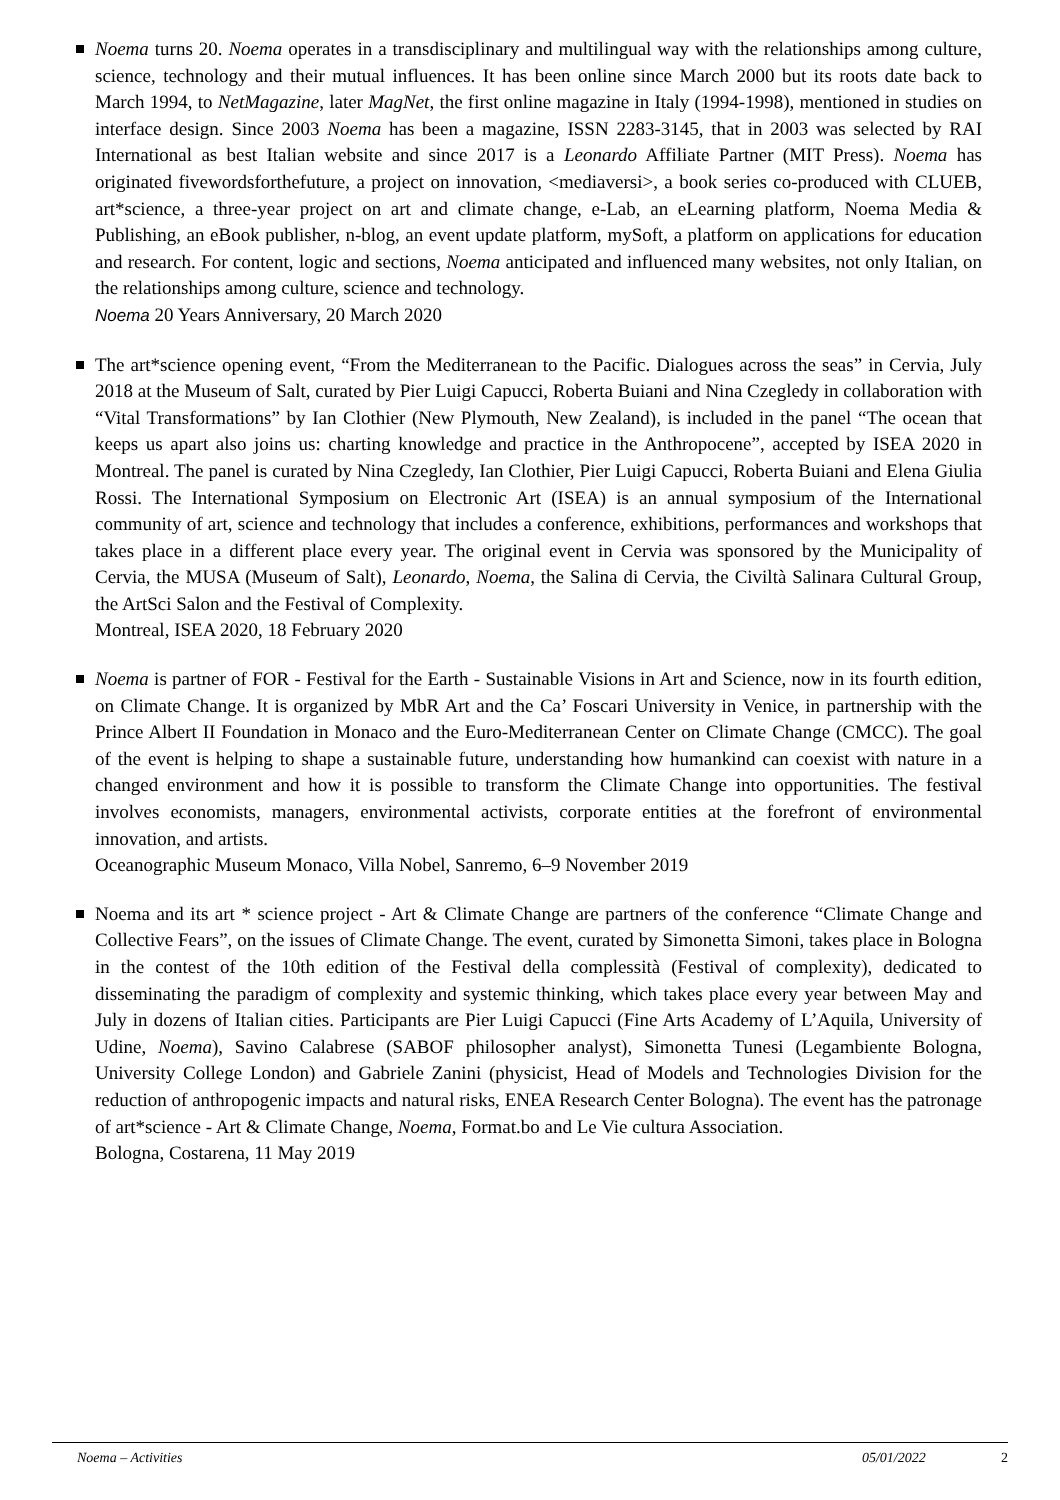Noema turns 20. Noema operates in a transdisciplinary and multilingual way with the relationships among culture, science, technology and their mutual influences. It has been online since March 2000 but its roots date back to March 1994, to NetMagazine, later MagNet, the first online magazine in Italy (1994-1998), mentioned in studies on interface design. Since 2003 Noema has been a magazine, ISSN 2283-3145, that in 2003 was selected by RAI International as best Italian website and since 2017 is a Leonardo Affiliate Partner (MIT Press). Noema has originated fivewordsforthefuture, a project on innovation, <mediaversi>, a book series co-produced with CLUEB, art*science, a three-year project on art and climate change, e-Lab, an eLearning platform, Noema Media & Publishing, an eBook publisher, n-blog, an event update platform, mySoft, a platform on applications for education and research. For content, logic and sections, Noema anticipated and influenced many websites, not only Italian, on the relationships among culture, science and technology.
Noema 20 Years Anniversary, 20 March 2020
The art*science opening event, “From the Mediterranean to the Pacific. Dialogues across the seas” in Cervia, July 2018 at the Museum of Salt, curated by Pier Luigi Capucci, Roberta Buiani and Nina Czegledy in collaboration with “Vital Transformations” by Ian Clothier (New Plymouth, New Zealand), is included in the panel “The ocean that keeps us apart also joins us: charting knowledge and practice in the Anthropocene”, accepted by ISEA 2020 in Montreal. The panel is curated by Nina Czegledy, Ian Clothier, Pier Luigi Capucci, Roberta Buiani and Elena Giulia Rossi. The International Symposium on Electronic Art (ISEA) is an annual symposium of the International community of art, science and technology that includes a conference, exhibitions, performances and workshops that takes place in a different place every year. The original event in Cervia was sponsored by the Municipality of Cervia, the MUSA (Museum of Salt), Leonardo, Noema, the Salina di Cervia, the Civiltà Salinara Cultural Group, the ArtSci Salon and the Festival of Complexity.
Montreal, ISEA 2020, 18 February 2020
Noema is partner of FOR - Festival for the Earth - Sustainable Visions in Art and Science, now in its fourth edition, on Climate Change. It is organized by MbR Art and the Ca’ Foscari University in Venice, in partnership with the Prince Albert II Foundation in Monaco and the Euro-Mediterranean Center on Climate Change (CMCC). The goal of the event is helping to shape a sustainable future, understanding how humankind can coexist with nature in a changed environment and how it is possible to transform the Climate Change into opportunities. The festival involves economists, managers, environmental activists, corporate entities at the forefront of environmental innovation, and artists.
Oceanographic Museum Monaco, Villa Nobel, Sanremo, 6–9 November 2019
Noema and its art * science project - Art & Climate Change are partners of the conference “Climate Change and Collective Fears”, on the issues of Climate Change. The event, curated by Simonetta Simoni, takes place in Bologna in the contest of the 10th edition of the Festival della complessità (Festival of complexity), dedicated to disseminating the paradigm of complexity and systemic thinking, which takes place every year between May and July in dozens of Italian cities. Participants are Pier Luigi Capucci (Fine Arts Academy of L’Aquila, University of Udine, Noema), Savino Calabrese (SABOF philosopher analyst), Simonetta Tunesi (Legambiente Bologna, University College London) and Gabriele Zanini (physicist, Head of Models and Technologies Division for the reduction of anthropogenic impacts and natural risks, ENEA Research Center Bologna). The event has the patronage of art*science - Art & Climate Change, Noema, Format.bo and Le Vie cultura Association.
Bologna, Costarena, 11 May 2019
Noema – Activities 05/01/2022 2